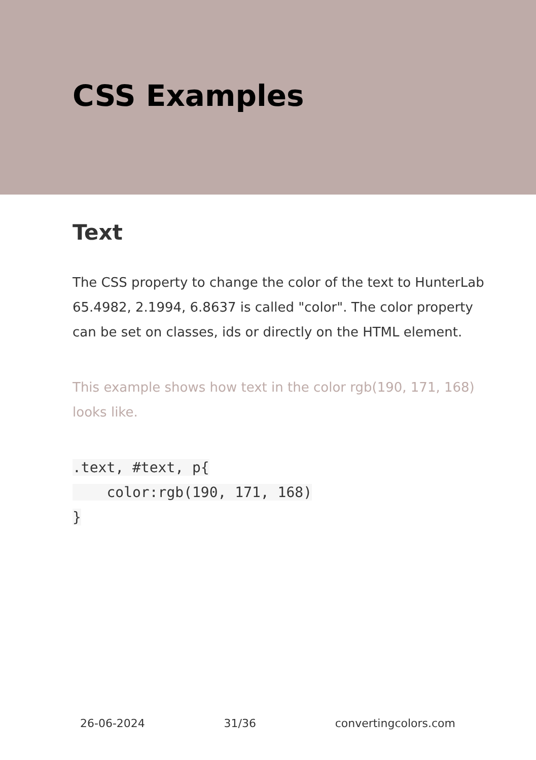CSS Examples
Text
The CSS property to change the color of the text to HunterLab 65.4982, 2.1994, 6.8637 is called "color". The color property can be set on classes, ids or directly on the HTML element.
This example shows how text in the color rgb(190, 171, 168) looks like.
.text, #text, p{
    color:rgb(190, 171, 168)
}
26-06-2024 31/36 convertingcolors.com